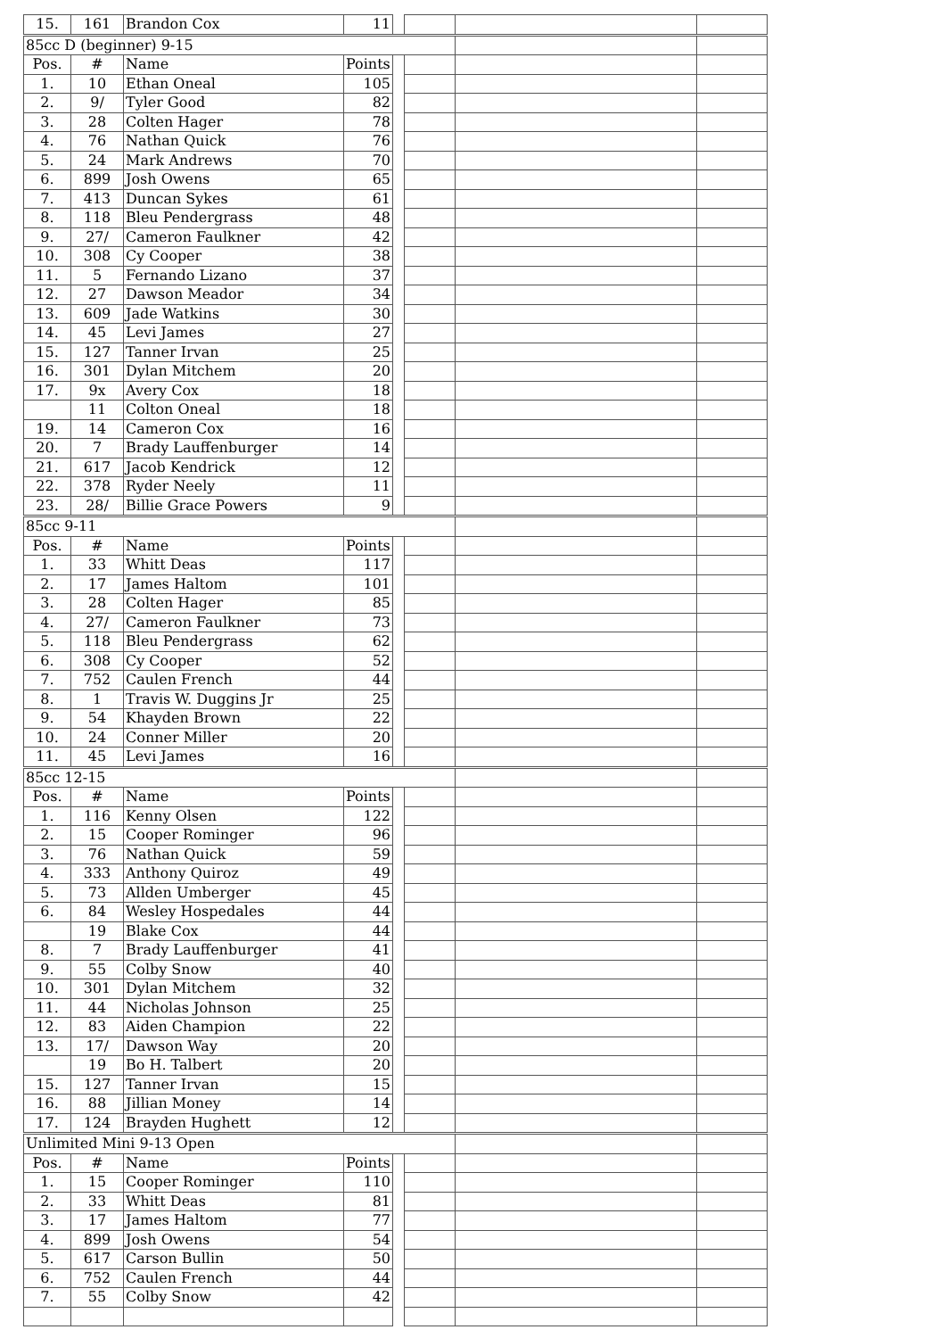| 15. | 161 | Brandon Cox | 11 | | | | |
| 85cc D (beginner) 9-15 | | | | | | | |
| Pos. | # | Name | Points | | | | |
| 1. | 10 | Ethan Oneal | 105 | | | | |
| 2. | 9/ | Tyler Good | 82 | | | | |
| 3. | 28 | Colten Hager | 78 | | | | |
| 4. | 76 | Nathan Quick | 76 | | | | |
| 5. | 24 | Mark Andrews | 70 | | | | |
| 6. | 899 | Josh Owens | 65 | | | | |
| 7. | 413 | Duncan Sykes | 61 | | | | |
| 8. | 118 | Bleu Pendergrass | 48 | | | | |
| 9. | 27/ | Cameron Faulkner | 42 | | | | |
| 10. | 308 | Cy Cooper | 38 | | | | |
| 11. | 5 | Fernando Lizano | 37 | | | | |
| 12. | 27 | Dawson Meador | 34 | | | | |
| 13. | 609 | Jade Watkins | 30 | | | | |
| 14. | 45 | Levi James | 27 | | | | |
| 15. | 127 | Tanner Irvan | 25 | | | | |
| 16. | 301 | Dylan Mitchem | 20 | | | | |
| 17. | 9x | Avery Cox | 18 | | | | |
| | 11 | Colton Oneal | 18 | | | | |
| 19. | 14 | Cameron Cox | 16 | | | | |
| 20. | 7 | Brady Lauffenburger | 14 | | | | |
| 21. | 617 | Jacob Kendrick | 12 | | | | |
| 22. | 378 | Ryder Neely | 11 | | | | |
| 23. | 28/ | Billie Grace Powers | 9 | | | | |
| 85cc 9-11 | | | | | | | |
| Pos. | # | Name | Points | | | | |
| 1. | 33 | Whitt Deas | 117 | | | | |
| 2. | 17 | James Haltom | 101 | | | | |
| 3. | 28 | Colten Hager | 85 | | | | |
| 4. | 27/ | Cameron Faulkner | 73 | | | | |
| 5. | 118 | Bleu Pendergrass | 62 | | | | |
| 6. | 308 | Cy Cooper | 52 | | | | |
| 7. | 752 | Caulen French | 44 | | | | |
| 8. | 1 | Travis W. Duggins Jr | 25 | | | | |
| 9. | 54 | Khayden Brown | 22 | | | | |
| 10. | 24 | Conner Miller | 20 | | | | |
| 11. | 45 | Levi James | 16 | | | | |
| 85cc 12-15 | | | | | | | |
| Pos. | # | Name | Points | | | | |
| 1. | 116 | Kenny Olsen | 122 | | | | |
| 2. | 15 | Cooper Rominger | 96 | | | | |
| 3. | 76 | Nathan Quick | 59 | | | | |
| 4. | 333 | Anthony Quiroz | 49 | | | | |
| 5. | 73 | Allden Umberger | 45 | | | | |
| 6. | 84 | Wesley Hospedales | 44 | | | | |
| | 19 | Blake Cox | 44 | | | | |
| 8. | 7 | Brady Lauffenburger | 41 | | | | |
| 9. | 55 | Colby Snow | 40 | | | | |
| 10. | 301 | Dylan Mitchem | 32 | | | | |
| 11. | 44 | Nicholas Johnson | 25 | | | | |
| 12. | 83 | Aiden Champion | 22 | | | | |
| 13. | 17/ | Dawson Way | 20 | | | | |
| | 19 | Bo H. Talbert | 20 | | | | |
| 15. | 127 | Tanner Irvan | 15 | | | | |
| 16. | 88 | Jillian Money | 14 | | | | |
| 17. | 124 | Brayden Hughett | 12 | | | | |
| Unlimited Mini 9-13 Open | | | | | | | |
| Pos. | # | Name | Points | | | | |
| 1. | 15 | Cooper Rominger | 110 | | | | |
| 2. | 33 | Whitt Deas | 81 | | | | |
| 3. | 17 | James Haltom | 77 | | | | |
| 4. | 899 | Josh Owens | 54 | | | | |
| 5. | 617 | Carson Bullin | 50 | | | | |
| 6. | 752 | Caulen French | 44 | | | | |
| 7. | 55 | Colby Snow | 42 | | | | |